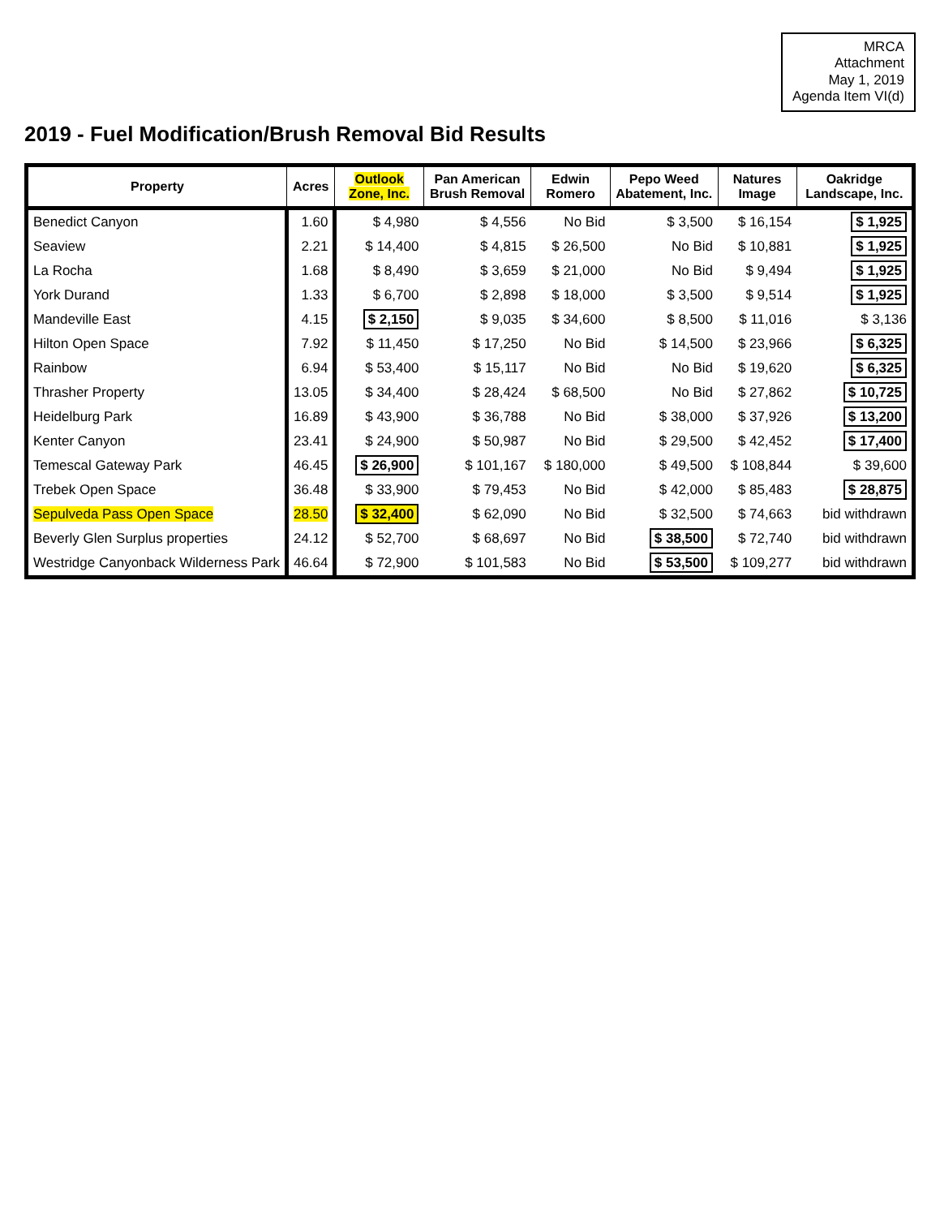MRCA
Attachment
May 1, 2019
Agenda Item VI(d)
2019 - Fuel Modification/Brush Removal Bid Results
| Property | Acres | Outlook Zone, Inc. | Pan American Brush Removal | Edwin Romero | Pepo Weed Abatement, Inc. | Natures Image | Oakridge Landscape, Inc. |
| --- | --- | --- | --- | --- | --- | --- | --- |
| Benedict Canyon | 1.60 | $ 4,980 | $ 4,556 | No Bid | $ 3,500 | $ 16,154 | $ 1,925 |
| Seaview | 2.21 | $ 14,400 | $ 4,815 | $ 26,500 | No Bid | $ 10,881 | $ 1,925 |
| La Rocha | 1.68 | $ 8,490 | $ 3,659 | $ 21,000 | No Bid | $ 9,494 | $ 1,925 |
| York Durand | 1.33 | $ 6,700 | $ 2,898 | $ 18,000 | $ 3,500 | $ 9,514 | $ 1,925 |
| Mandeville East | 4.15 | $ 2,150 | $ 9,035 | $ 34,600 | $ 8,500 | $ 11,016 | $ 3,136 |
| Hilton Open Space | 7.92 | $ 11,450 | $ 17,250 | No Bid | $ 14,500 | $ 23,966 | $ 6,325 |
| Rainbow | 6.94 | $ 53,400 | $ 15,117 | No Bid | No Bid | $ 19,620 | $ 6,325 |
| Thrasher Property | 13.05 | $ 34,400 | $ 28,424 | $ 68,500 | No Bid | $ 27,862 | $ 10,725 |
| Heidelburg Park | 16.89 | $ 43,900 | $ 36,788 | No Bid | $ 38,000 | $ 37,926 | $ 13,200 |
| Kenter Canyon | 23.41 | $ 24,900 | $ 50,987 | No Bid | $ 29,500 | $ 42,452 | $ 17,400 |
| Temescal Gateway Park | 46.45 | $ 26,900 | $ 101,167 | $ 180,000 | $ 49,500 | $ 108,844 | $ 39,600 |
| Trebek Open Space | 36.48 | $ 33,900 | $ 79,453 | No Bid | $ 42,000 | $ 85,483 | $ 28,875 |
| Sepulveda Pass Open Space | 28.50 | $ 32,400 | $ 62,090 | No Bid | $ 32,500 | $ 74,663 | bid withdrawn |
| Beverly Glen Surplus properties | 24.12 | $ 52,700 | $ 68,697 | No Bid | $ 38,500 | $ 72,740 | bid withdrawn |
| Westridge Canyonback Wilderness Park | 46.64 | $ 72,900 | $ 101,583 | No Bid | $ 53,500 | $ 109,277 | bid withdrawn |